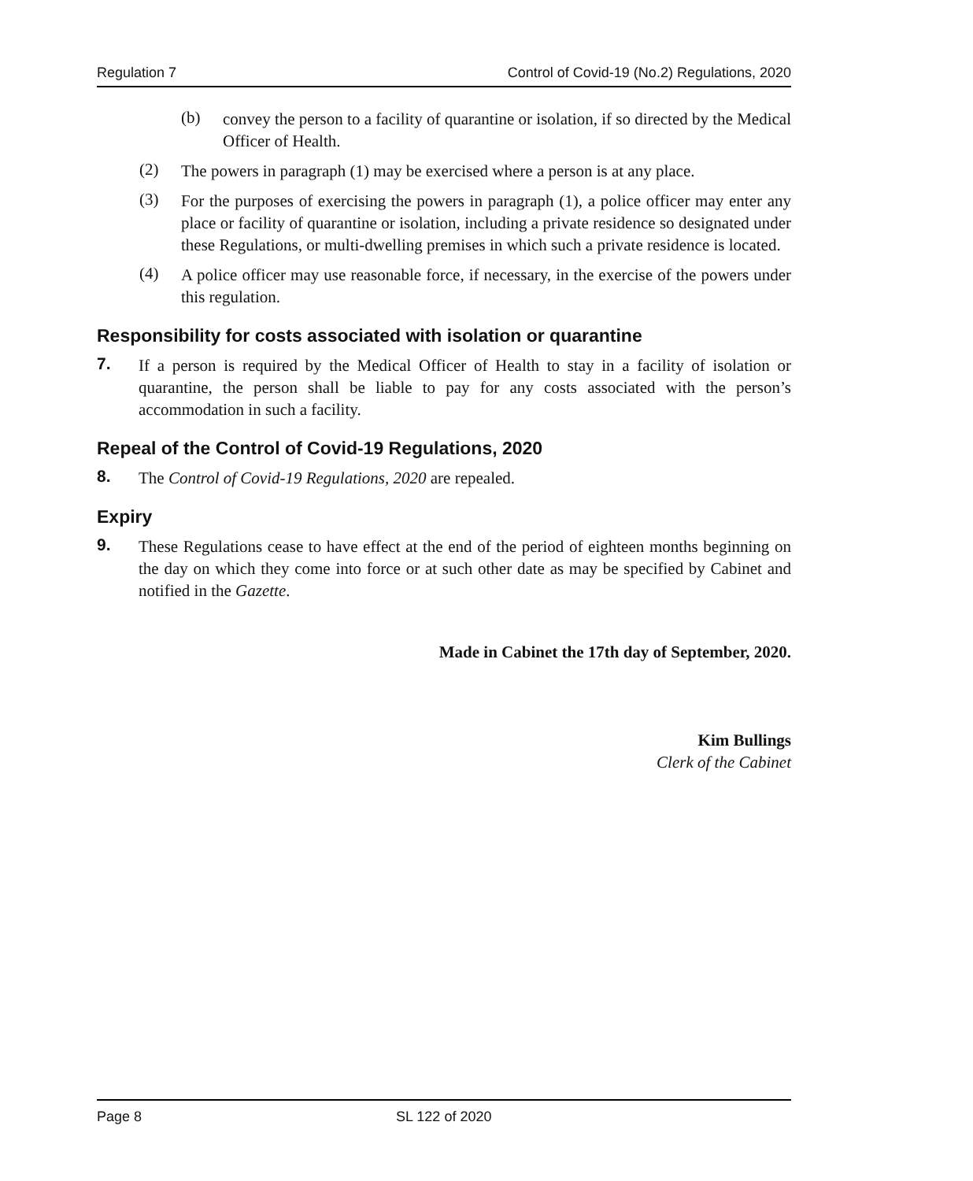Regulation 7 Control of Covid-19 (No.2) Regulations, 2020
(b)
convey the person to a facility of quarantine or isolation, if so directed by the Medical Officer of Health.
(2)
The powers in paragraph (1) may be exercised where a person is at any place.
(3)
For the purposes of exercising the powers in paragraph (1), a police officer may enter any place or facility of quarantine or isolation, including a private residence so designated under these Regulations, or multi-dwelling premises in which such a private residence is located.
(4)
A police officer may use reasonable force, if necessary, in the exercise of the powers under this regulation.
Responsibility for costs associated with isolation or quarantine
7.
If a person is required by the Medical Officer of Health to stay in a facility of isolation or quarantine, the person shall be liable to pay for any costs associated with the person’s accommodation in such a facility.
Repeal of the Control of Covid-19 Regulations, 2020
8.
The Control of Covid-19 Regulations, 2020 are repealed.
Expiry
9.
These Regulations cease to have effect at the end of the period of eighteen months beginning on the day on which they come into force or at such other date as may be specified by Cabinet and notified in the Gazette.
Made in Cabinet the 17th day of September, 2020.
Kim Bullings
Clerk of the Cabinet
Page 8 SL 122 of 2020